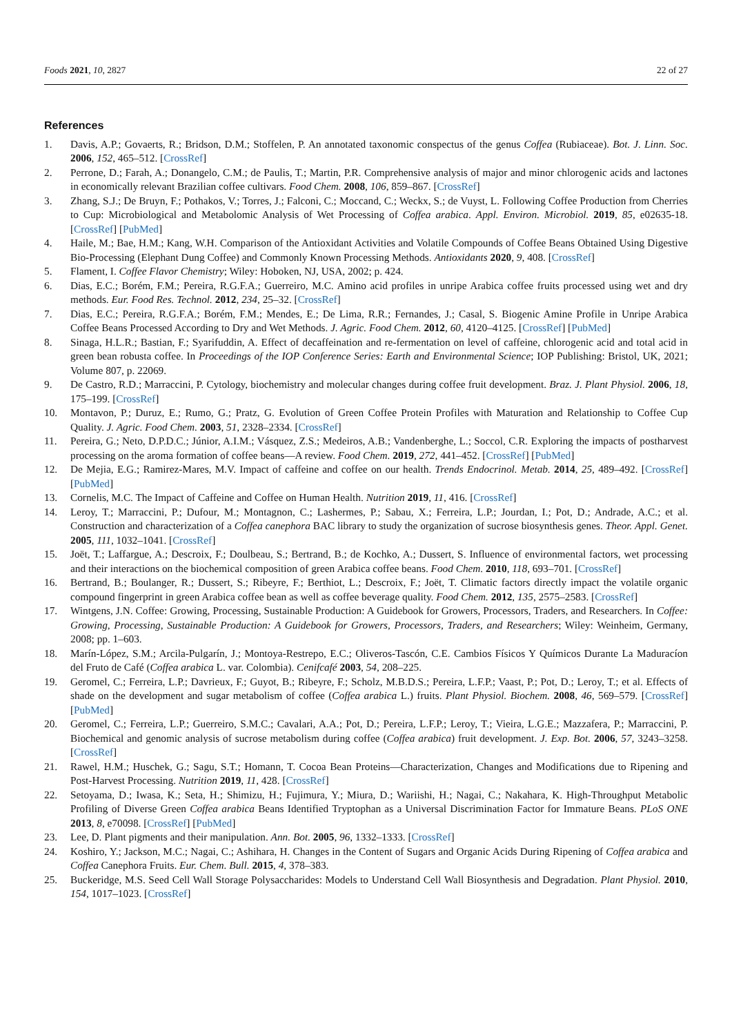Foods 2021, 10, 2827 22 of 27
References
1. Davis, A.P.; Govaerts, R.; Bridson, D.M.; Stoffelen, P. An annotated taxonomic conspectus of the genus Coffea (Rubiaceae). Bot. J. Linn. Soc. 2006, 152, 465–512. [CrossRef]
2. Perrone, D.; Farah, A.; Donangelo, C.M.; de Paulis, T.; Martin, P.R. Comprehensive analysis of major and minor chlorogenic acids and lactones in economically relevant Brazilian coffee cultivars. Food Chem. 2008, 106, 859–867. [CrossRef]
3. Zhang, S.J.; De Bruyn, F.; Pothakos, V.; Torres, J.; Falconi, C.; Moccand, C.; Weckx, S.; de Vuyst, L. Following Coffee Production from Cherries to Cup: Microbiological and Metabolomic Analysis of Wet Processing of Coffea arabica. Appl. Environ. Microbiol. 2019, 85, e02635-18. [CrossRef] [PubMed]
4. Haile, M.; Bae, H.M.; Kang, W.H. Comparison of the Antioxidant Activities and Volatile Compounds of Coffee Beans Obtained Using Digestive Bio-Processing (Elephant Dung Coffee) and Commonly Known Processing Methods. Antioxidants 2020, 9, 408. [CrossRef]
5. Flament, I. Coffee Flavor Chemistry; Wiley: Hoboken, NJ, USA, 2002; p. 424.
6. Dias, E.C.; Borém, F.M.; Pereira, R.G.F.A.; Guerreiro, M.C. Amino acid profiles in unripe Arabica coffee fruits processed using wet and dry methods. Eur. Food Res. Technol. 2012, 234, 25–32. [CrossRef]
7. Dias, E.C.; Pereira, R.G.F.A.; Borém, F.M.; Mendes, E.; De Lima, R.R.; Fernandes, J.; Casal, S. Biogenic Amine Profile in Unripe Arabica Coffee Beans Processed According to Dry and Wet Methods. J. Agric. Food Chem. 2012, 60, 4120–4125. [CrossRef] [PubMed]
8. Sinaga, H.L.R.; Bastian, F.; Syarifuddin, A. Effect of decaffeination and re-fermentation on level of caffeine, chlorogenic acid and total acid in green bean robusta coffee. In Proceedings of the IOP Conference Series: Earth and Environmental Science; IOP Publishing: Bristol, UK, 2021; Volume 807, p. 22069.
9. De Castro, R.D.; Marraccini, P. Cytology, biochemistry and molecular changes during coffee fruit development. Braz. J. Plant Physiol. 2006, 18, 175–199. [CrossRef]
10. Montavon, P.; Duruz, E.; Rumo, G.; Pratz, G. Evolution of Green Coffee Protein Profiles with Maturation and Relationship to Coffee Cup Quality. J. Agric. Food Chem. 2003, 51, 2328–2334. [CrossRef]
11. Pereira, G.; Neto, D.P.D.C.; Júnior, A.I.M.; Vásquez, Z.S.; Medeiros, A.B.; Vandenberghe, L.; Soccol, C.R. Exploring the impacts of postharvest processing on the aroma formation of coffee beans—A review. Food Chem. 2019, 272, 441–452. [CrossRef] [PubMed]
12. De Mejia, E.G.; Ramirez-Mares, M.V. Impact of caffeine and coffee on our health. Trends Endocrinol. Metab. 2014, 25, 489–492. [CrossRef] [PubMed]
13. Cornelis, M.C. The Impact of Caffeine and Coffee on Human Health. Nutrition 2019, 11, 416. [CrossRef]
14. Leroy, T.; Marraccini, P.; Dufour, M.; Montagnon, C.; Lashermes, P.; Sabau, X.; Ferreira, L.P.; Jourdan, I.; Pot, D.; Andrade, A.C.; et al. Construction and characterization of a Coffea canephora BAC library to study the organization of sucrose biosynthesis genes. Theor. Appl. Genet. 2005, 111, 1032–1041. [CrossRef]
15. Joët, T.; Laffargue, A.; Descroix, F.; Doulbeau, S.; Bertrand, B.; de Kochko, A.; Dussert, S. Influence of environmental factors, wet processing and their interactions on the biochemical composition of green Arabica coffee beans. Food Chem. 2010, 118, 693–701. [CrossRef]
16. Bertrand, B.; Boulanger, R.; Dussert, S.; Ribeyre, F.; Berthiot, L.; Descroix, F.; Joët, T. Climatic factors directly impact the volatile organic compound fingerprint in green Arabica coffee bean as well as coffee beverage quality. Food Chem. 2012, 135, 2575–2583. [CrossRef]
17. Wintgens, J.N. Coffee: Growing, Processing, Sustainable Production: A Guidebook for Growers, Processors, Traders, and Researchers. In Coffee: Growing, Processing, Sustainable Production: A Guidebook for Growers, Processors, Traders, and Researchers; Wiley: Weinheim, Germany, 2008; pp. 1–603.
18. Marín-López, S.M.; Arcila-Pulgarín, J.; Montoya-Restrepo, E.C.; Oliveros-Tascón, C.E. Cambios Físicos Y Químicos Durante La Maduracíon del Fruto de Café (Coffea arabica L. var. Colombia). Cenifcafé 2003, 54, 208–225.
19. Geromel, C.; Ferreira, L.P.; Davrieux, F.; Guyot, B.; Ribeyre, F.; Scholz, M.B.D.S.; Pereira, L.F.P.; Vaast, P.; Pot, D.; Leroy, T.; et al. Effects of shade on the development and sugar metabolism of coffee (Coffea arabica L.) fruits. Plant Physiol. Biochem. 2008, 46, 569–579. [CrossRef] [PubMed]
20. Geromel, C.; Ferreira, L.P.; Guerreiro, S.M.C.; Cavalari, A.A.; Pot, D.; Pereira, L.F.P.; Leroy, T.; Vieira, L.G.E.; Mazzafera, P.; Marraccini, P. Biochemical and genomic analysis of sucrose metabolism during coffee (Coffea arabica) fruit development. J. Exp. Bot. 2006, 57, 3243–3258. [CrossRef]
21. Rawel, H.M.; Huschek, G.; Sagu, S.T.; Homann, T. Cocoa Bean Proteins—Characterization, Changes and Modifications due to Ripening and Post-Harvest Processing. Nutrition 2019, 11, 428. [CrossRef]
22. Setoyama, D.; Iwasa, K.; Seta, H.; Shimizu, H.; Fujimura, Y.; Miura, D.; Wariishi, H.; Nagai, C.; Nakahara, K. High-Throughput Metabolic Profiling of Diverse Green Coffea arabica Beans Identified Tryptophan as a Universal Discrimination Factor for Immature Beans. PLoS ONE 2013, 8, e70098. [CrossRef] [PubMed]
23. Lee, D. Plant pigments and their manipulation. Ann. Bot. 2005, 96, 1332–1333. [CrossRef]
24. Koshiro, Y.; Jackson, M.C.; Nagai, C.; Ashihara, H. Changes in the Content of Sugars and Organic Acids During Ripening of Coffea arabica and Coffea Canephora Fruits. Eur. Chem. Bull. 2015, 4, 378–383.
25. Buckeridge, M.S. Seed Cell Wall Storage Polysaccharides: Models to Understand Cell Wall Biosynthesis and Degradation. Plant Physiol. 2010, 154, 1017–1023. [CrossRef]